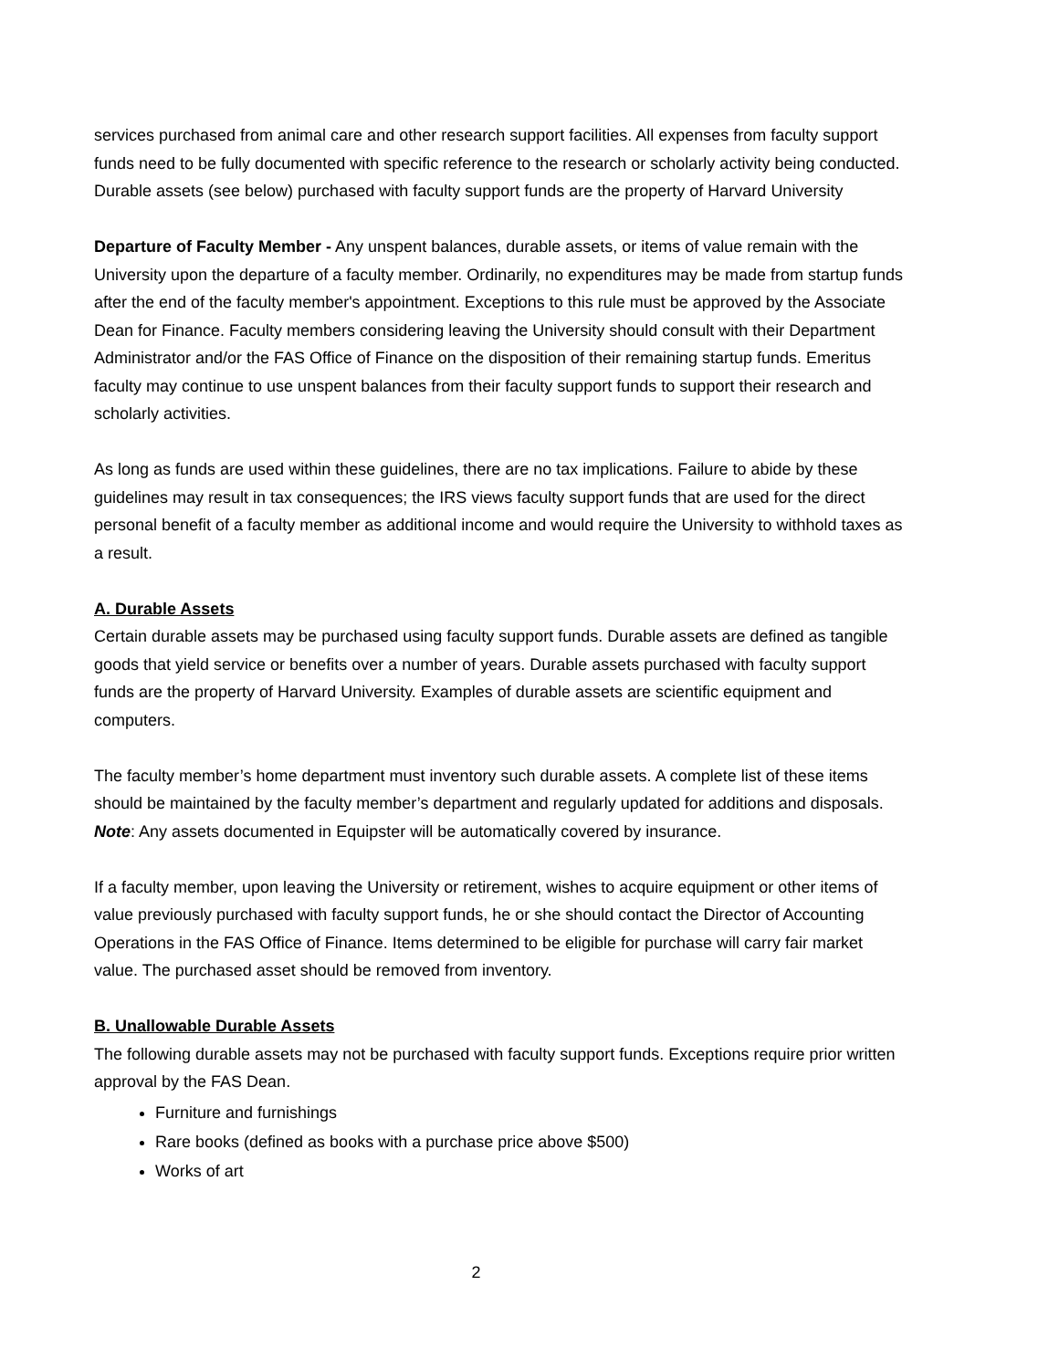services purchased from animal care and other research support facilities. All expenses from faculty support funds need to be fully documented with specific reference to the research or scholarly activity being conducted. Durable assets (see below) purchased with faculty support funds are the property of Harvard University
Departure of Faculty Member - Any unspent balances, durable assets, or items of value remain with the University upon the departure of a faculty member. Ordinarily, no expenditures may be made from startup funds after the end of the faculty member's appointment. Exceptions to this rule must be approved by the Associate Dean for Finance. Faculty members considering leaving the University should consult with their Department Administrator and/or the FAS Office of Finance on the disposition of their remaining startup funds. Emeritus faculty may continue to use unspent balances from their faculty support funds to support their research and scholarly activities.
As long as funds are used within these guidelines, there are no tax implications. Failure to abide by these guidelines may result in tax consequences; the IRS views faculty support funds that are used for the direct personal benefit of a faculty member as additional income and would require the University to withhold taxes as a result.
A. Durable Assets
Certain durable assets may be purchased using faculty support funds. Durable assets are defined as tangible goods that yield service or benefits over a number of years. Durable assets purchased with faculty support funds are the property of Harvard University. Examples of durable assets are scientific equipment and computers.
The faculty member’s home department must inventory such durable assets. A complete list of these items should be maintained by the faculty member’s department and regularly updated for additions and disposals. Note: Any assets documented in Equipster will be automatically covered by insurance.
If a faculty member, upon leaving the University or retirement, wishes to acquire equipment or other items of value previously purchased with faculty support funds, he or she should contact the Director of Accounting Operations in the FAS Office of Finance. Items determined to be eligible for purchase will carry fair market value. The purchased asset should be removed from inventory.
B. Unallowable Durable Assets
The following durable assets may not be purchased with faculty support funds. Exceptions require prior written approval by the FAS Dean.
Furniture and furnishings
Rare books (defined as books with a purchase price above $500)
Works of art
2